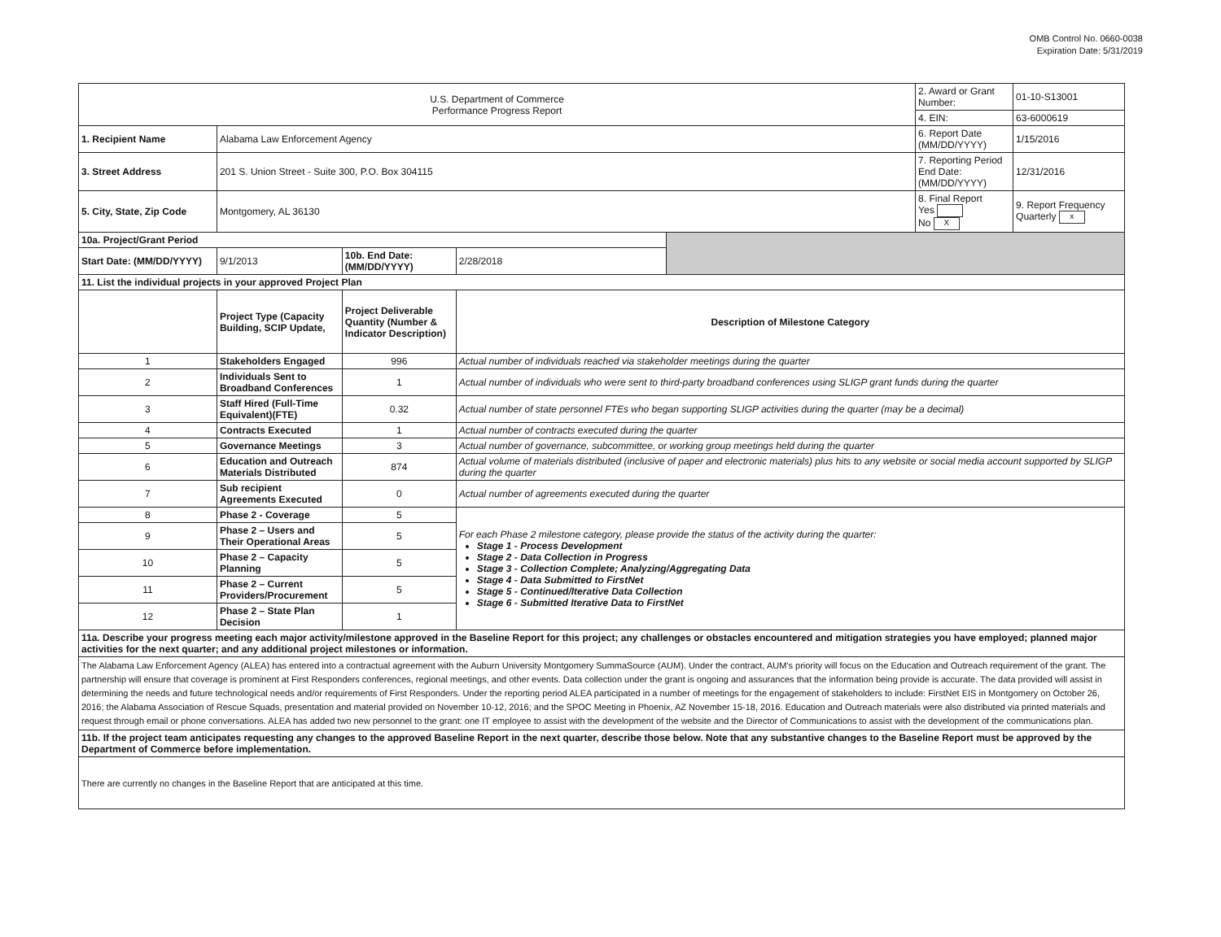OMB Control No. 0660-0038
Expiration Date: 5/31/2019
| U.S. Department of Commerce Performance Progress Report | | | | | 2. Award or Grant Number: | 01-10-S13001 |
| | | | | | 4. EIN: | 63-6000619 |
| 1. Recipient Name | Alabama Law Enforcement Agency | | | | 6. Report Date (MM/DD/YYYY) | 1/15/2016 |
| 3. Street Address | 201 S. Union Street - Suite 300, P.O. Box 304115 | | | | 7. Reporting Period End Date: (MM/DD/YYYY) | 12/31/2016 |
| 5. City, State, Zip Code | Montgomery, AL 36130 | | | | 8. Final Report Yes No X | 9. Report Frequency Quarterly x |
| 10a. Project/Grant Period | | | | | | |
| Start Date: (MM/DD/YYYY) | 9/1/2013 | 10b. End Date: (MM/DD/YYYY) | 2/28/2018 | | | |
| 11. List the individual projects in your approved Project Plan | | | | | | |
| | Project Type (Capacity Building, SCIP Update, | Project Deliverable Quantity (Number & Indicator Description) | Description of Milestone Category | | | |
| 1 | Stakeholders Engaged | 996 | Actual number of individuals reached via stakeholder meetings during the quarter | | | |
| 2 | Individuals Sent to Broadband Conferences | 1 | Actual number of individuals who were sent to third-party broadband conferences using SLIGP grant funds during the quarter | | | |
| 3 | Staff Hired (Full-Time Equivalent)(FTE) | 0.32 | Actual number of state personnel FTEs who began supporting SLIGP activities during the quarter (may be a decimal) | | | |
| 4 | Contracts Executed | 1 | Actual number of contracts executed during the quarter | | | |
| 5 | Governance Meetings | 3 | Actual number of governance, subcommittee, or working group meetings held during the quarter | | | |
| 6 | Education and Outreach Materials Distributed | 874 | Actual volume of materials distributed (inclusive of paper and electronic materials) plus hits to any website or social media account supported by SLIGP during the quarter | | | |
| 7 | Sub recipient Agreements Executed | 0 | Actual number of agreements executed during the quarter | | | |
| 8 | Phase 2 - Coverage | 5 | For each Phase 2 milestone category, please provide the status of the activity during the quarter: Stage 1 - Process Development Stage 2 - Data Collection in Progress Stage 3 - Collection Complete; Analyzing/Aggregating Data Stage 4 - Data Submitted to FirstNet Stage 5 - Continued/Iterative Data Collection Stage 6 - Submitted Iterative Data to FirstNet | | | |
| 9 | Phase 2 – Users and Their Operational Areas | 5 | | | | |
| 10 | Phase 2 – Capacity Planning | 5 | | | | |
| 11 | Phase 2 – Current Providers/Procurement | 5 | | | | |
| 12 | Phase 2 – State Plan Decision | 1 | | | | |
| 11a. Describe your progress meeting each major activity/milestone approved in the Baseline Report for this project; any challenges or obstacles encountered and mitigation strategies you have employed; planned major activities for the next quarter; and any additional project milestones or information. | | | | | | |
| The Alabama Law Enforcement Agency (ALEA) has entered into a contractual agreement with the Auburn University Montgomery SummaSource (AUM). Under the contract, AUM's priority will focus on the Education and Outreach requirement of the grant. The partnership will ensure that coverage is prominent at First Responders conferences, regional meetings, and other events. Data collection under the grant is ongoing and assurances that the information being provide is accurate. The data provided will assist in determining the needs and future technological needs and/or requirements of First Responders. Under the reporting period ALEA participated in a number of meetings for the engagement of stakeholders to include: FirstNet EIS in Montgomery on October 26, 2016; the Alabama Association of Rescue Squads, presentation and material provided on November 10-12, 2016; and the SPOC Meeting in Phoenix, AZ November 15-18, 2016. Education and Outreach materials were also distributed via printed materials and request through email or phone conversations. ALEA has added two new personnel to the grant: one IT employee to assist with the development of the website and the Director of Communications to assist with the development of the communications plan. | | | | | | |
| 11b. If the project team anticipates requesting any changes to the approved Baseline Report in the next quarter, describe those below. Note that any substantive changes to the Baseline Report must be approved by the Department of Commerce before implementation. | | | | | | |
| There are currently no changes in the Baseline Report that are anticipated at this time. | | | | | | |